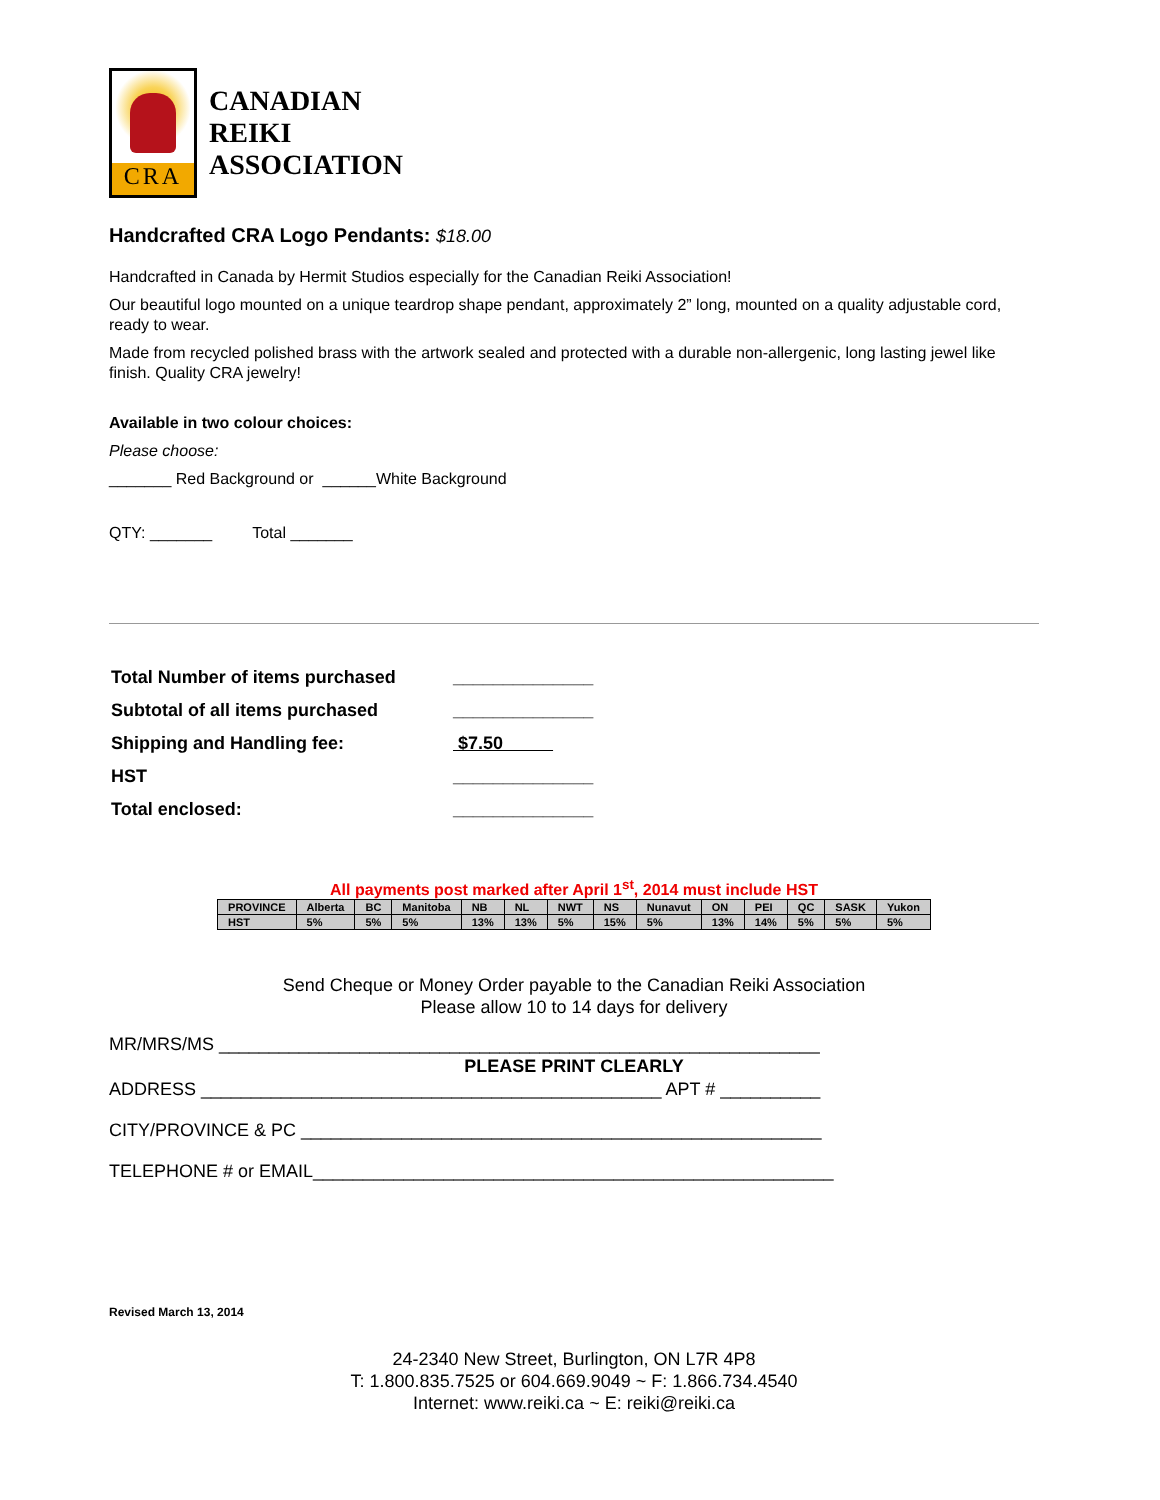CRA
CANADIAN
REIKI
ASSOCIATION
Handcrafted CRA Logo Pendants: $18.00
Handcrafted in Canada by Hermit Studios especially for the Canadian Reiki Association!
Our beautiful logo mounted on a unique teardrop shape pendant, approximately 2” long, mounted on a quality adjustable cord, ready to wear.
Made from recycled polished brass with the artwork sealed and protected with a durable non-allergenic, long lasting jewel like finish. Quality CRA jewelry!
Available in two colour choices:
Please choose:
_______ Red Background or ______White Background
QTY: _______ Total _______
| Total Number of items purchased | ______________ |
| Subtotal of all items purchased | ______________ |
| Shipping and Handling fee: | $7.50 |
| HST | ______________ |
| Total enclosed: | ______________ |
All payments post marked after April 1<sup>st</sup>, 2014 must include HST
| PROVINCE | Alberta | BC | Manitoba | NB | NL | NWT | NS | Nunavut | ON | PEI | QC | SASK | Yukon |
| --- | --- | --- | --- | --- | --- | --- | --- | --- | --- | --- | --- | --- | --- |
| HST | 5% | 5% | 5% | 13% | 13% | 5% | 15% | 5% | 13% | 14% | 5% | 5% | 5% |
Send Cheque or Money Order payable to the Canadian Reiki Association
Please allow 10 to 14 days for delivery
MR/MRS/MS ____________________________________________________________
PLEASE PRINT CLEARLY
ADDRESS ______________________________________________ APT # __________
CITY/PROVINCE & PC ____________________________________________________
TELEPHONE # or EMAIL____________________________________________________
Revised March 13, 2014
24-2340 New Street, Burlington, ON L7R 4P8
T: 1.800.835.7525 or 604.669.9049 ~ F: 1.866.734.4540
Internet: www.reiki.ca ~ E: reiki@reiki.ca